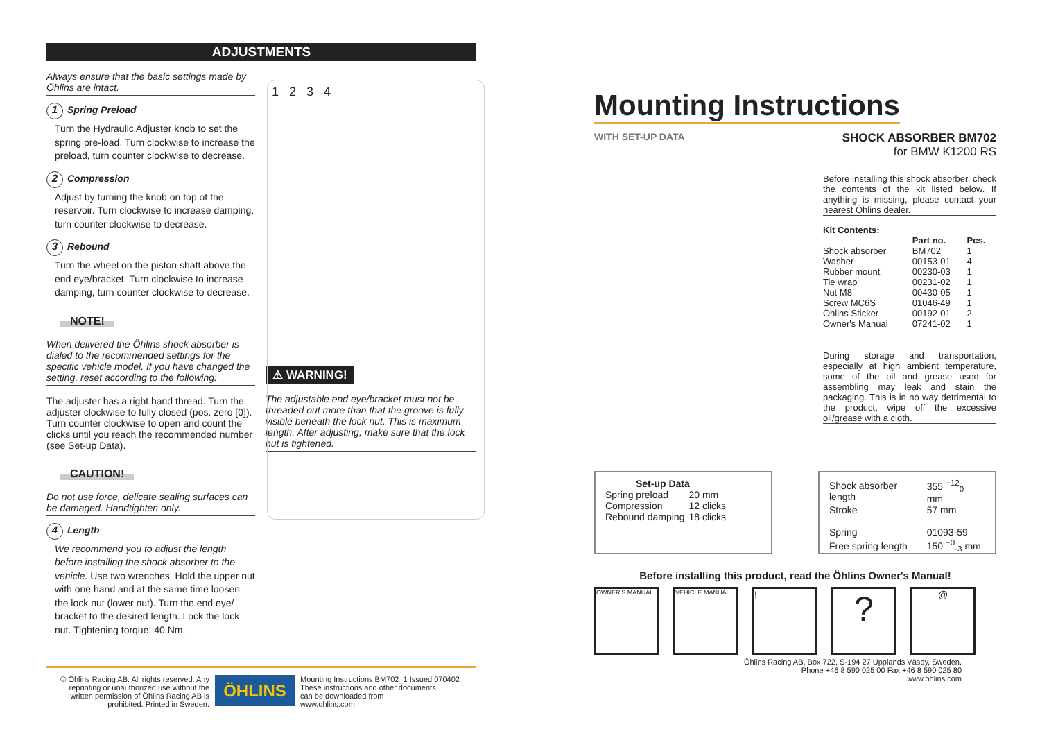ADJUSTMENTS
Always ensure that the basic settings made by Öhlins are intact.
1 Spring Preload
Turn the Hydraulic Adjuster knob to set the spring pre-load. Turn clockwise to increase the preload, turn counter clockwise to decrease.
2 Compression
Adjust by turning the knob on top of the reservoir. Turn clockwise to increase damping, turn counter clockwise to decrease.
3 Rebound
Turn the wheel on the piston shaft above the end eye/bracket. Turn clockwise to increase damping, turn counter clockwise to decrease.
NOTE!
When delivered the Öhlins shock absorber is dialed to the recommended settings for the specific vehicle model. If you have changed the setting, reset according to the following:
The adjuster has a right hand thread. Turn the adjuster clockwise to fully closed (pos. zero [0]). Turn counter clockwise to open and count the clicks until you reach the recommended number (see Set-up Data).
CAUTION!
Do not use force, delicate sealing surfaces can be damaged. Handtighten only.
4 Length
We recommend you to adjust the length before installing the shock absorber to the vehicle. Use two wrenches. Hold the upper nut with one hand and at the same time loosen the lock nut (lower nut). Turn the end eye/ bracket to the desired length. Lock the lock nut. Tightening torque: 40 Nm.
1 2 3 4
⚠ WARNING!
The adjustable end eye/bracket must not be threaded out more than that the groove is fully visible beneath the lock nut. This is maximum length. After adjusting, make sure that the lock nut is tightened.
© Öhlins Racing AB. All rights reserved. Any reprinting or unauthorized use without the written permission of Öhlins Racing AB is prohibited. Printed in Sweden.
ÖHLINS
Mounting Instructions BM702_1 Issued 070402
These instructions and other documents
can be downloaded from
www.ohlins.com
Mounting Instructions
WITH SET-UP DATA
SHOCK ABSORBER BM702
for BMW K1200 RS
Before installing this shock absorber, check the contents of the kit listed below. If anything is missing, please contact your nearest Öhlins dealer.
Kit Contents:
| | Part no. | Pcs. |
| --- | --- | --- |
| Shock absorber | BM702 | 1 |
| Washer | 00153-01 | 4 |
| Rubber mount | 00230-03 | 1 |
| Tie wrap | 00231-02 | 1 |
| Nut M8 | 00430-05 | 1 |
| Screw MC6S | 01046-49 | 1 |
| Öhlins Sticker | 00192-01 | 2 |
| Owner's Manual | 07241-02 | 1 |
During storage and transportation, especially at high ambient temperature, some of the oil and grease used for assembling may leak and stain the packaging. This is in no way detrimental to the product, wipe off the excessive oil/grease with a cloth.
Set-up Data
| Spring preload | 20 mm |
| Compression | 12 clicks |
| Rebound damping | 18 clicks |
| Shock absorber length | 355 <sup>+12</sup><sub>0</sub> mm |
| Stroke | 57 mm |
| Spring | 01093-59 |
| Free spring length | 150 <sup>+0</sup><sub>-3</sub> mm |
Before installing this product, read the Öhlins Owner's Manual!
OWNER'S MANUAL VEHICLE MANUAL
!
?
@
Öhlins Racing AB, Box 722, S-194 27 Upplands Väsby, Sweden.
Phone +46 8 590 025 00 Fax +46 8 590 025 80
www.ohlins.com